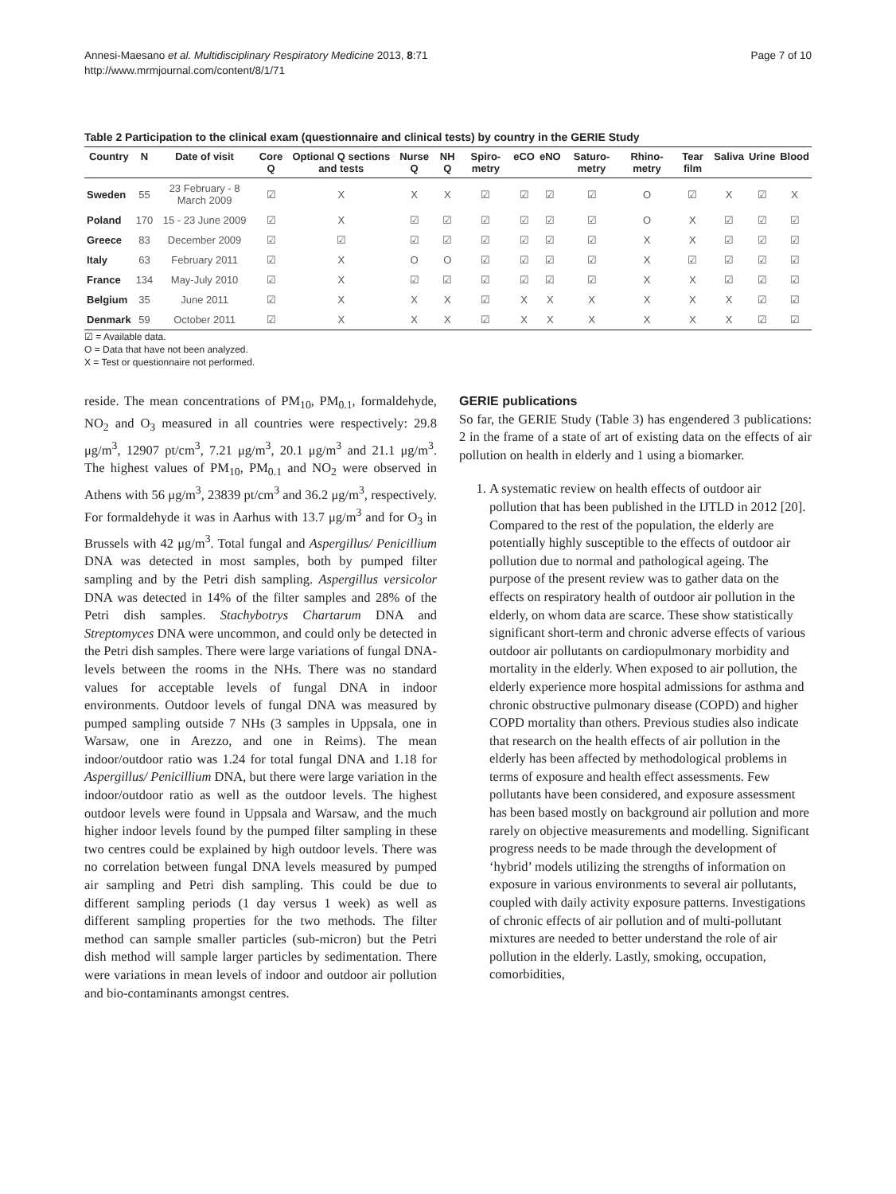Annesi-Maesano et al. Multidisciplinary Respiratory Medicine 2013, 8:71
http://www.mrmjournal.com/content/8/1/71
Page 7 of 10
Table 2 Participation to the clinical exam (questionnaire and clinical tests) by country in the GERIE Study
| Country | N | Date of visit | Core Q | Optional Q sections and tests | Nurse Q | NH Q | Spiro-metry | eCO | eNO | Saturo-metry | Rhino-metry | Tear film | Saliva | Urine | Blood |
| --- | --- | --- | --- | --- | --- | --- | --- | --- | --- | --- | --- | --- | --- | --- | --- |
| Sweden | 55 | 23 February - 8 March 2009 | ☑ | X | X | X | ☑ | ☑ | ☑ | ☑ | O | ☑ | X | ☑ | X |
| Poland | 170 | 15 - 23 June 2009 | ☑ | X | ☑ | ☑ | ☑ | ☑ | ☑ | ☑ | O | X | ☑ | ☑ | ☑ |
| Greece | 83 | December 2009 | ☑ | ☑ | ☑ | ☑ | ☑ | ☑ | ☑ | ☑ | X | X | ☑ | ☑ | ☑ |
| Italy | 63 | February 2011 | ☑ | X | O | O | ☑ | ☑ | ☑ | ☑ | X | ☑ | ☑ | ☑ | ☑ |
| France | 134 | May-July 2010 | ☑ | X | ☑ | ☑ | ☑ | ☑ | ☑ | ☑ | X | X | ☑ | ☑ | ☑ |
| Belgium | 35 | June 2011 | ☑ | X | X | X | ☑ | X | X | X | X | X | X | ☑ | ☑ |
| Denmark | 59 | October 2011 | ☑ | X | X | X | ☑ | X | X | X | X | X | X | ☑ | ☑ |
☑ = Available data.
O = Data that have not been analyzed.
X = Test or questionnaire not performed.
reside. The mean concentrations of PM<sub>10</sub>, PM<sub>0.1</sub>, formaldehyde, NO<sub>2</sub> and O<sub>3</sub> measured in all countries were respectively: 29.8 μg/m<sup>3</sup>, 12907 pt/cm<sup>3</sup>, 7.21 μg/m<sup>3</sup>, 20.1 μg/m<sup>3</sup> and 21.1 μg/m<sup>3</sup>. The highest values of PM<sub>10</sub>, PM<sub>0.1</sub> and NO<sub>2</sub> were observed in Athens with 56 μg/m<sup>3</sup>, 23839 pt/cm<sup>3</sup> and 36.2 μg/m<sup>3</sup>, respectively. For formaldehyde it was in Aarhus with 13.7 μg/m<sup>3</sup> and for O<sub>3</sub> in Brussels with 42 μg/m<sup>3</sup>. Total fungal and Aspergillus/ Penicillium DNA was detected in most samples, both by pumped filter sampling and by the Petri dish sampling. Aspergillus versicolor DNA was detected in 14% of the filter samples and 28% of the Petri dish samples. Stachybotrys Chartarum DNA and Streptomyces DNA were uncommon, and could only be detected in the Petri dish samples. There were large variations of fungal DNA-levels between the rooms in the NHs. There was no standard values for acceptable levels of fungal DNA in indoor environments. Outdoor levels of fungal DNA was measured by pumped sampling outside 7 NHs (3 samples in Uppsala, one in Warsaw, one in Arezzo, and one in Reims). The mean indoor/outdoor ratio was 1.24 for total fungal DNA and 1.18 for Aspergillus/ Penicillium DNA, but there were large variation in the indoor/outdoor ratio as well as the outdoor levels. The highest outdoor levels were found in Uppsala and Warsaw, and the much higher indoor levels found by the pumped filter sampling in these two centres could be explained by high outdoor levels. There was no correlation between fungal DNA levels measured by pumped air sampling and Petri dish sampling. This could be due to different sampling periods (1 day versus 1 week) as well as different sampling properties for the two methods. The filter method can sample smaller particles (sub-micron) but the Petri dish method will sample larger particles by sedimentation. There were variations in mean levels of indoor and outdoor air pollution and bio-contaminants amongst centres.
GERIE publications
So far, the GERIE Study (Table 3) has engendered 3 publications: 2 in the frame of a state of art of existing data on the effects of air pollution on health in elderly and 1 using a biomarker.
1. A systematic review on health effects of outdoor air pollution that has been published in the IJTLD in 2012 [20]. Compared to the rest of the population, the elderly are potentially highly susceptible to the effects of outdoor air pollution due to normal and pathological ageing. The purpose of the present review was to gather data on the effects on respiratory health of outdoor air pollution in the elderly, on whom data are scarce. These show statistically significant short-term and chronic adverse effects of various outdoor air pollutants on cardiopulmonary morbidity and mortality in the elderly. When exposed to air pollution, the elderly experience more hospital admissions for asthma and chronic obstructive pulmonary disease (COPD) and higher COPD mortality than others. Previous studies also indicate that research on the health effects of air pollution in the elderly has been affected by methodological problems in terms of exposure and health effect assessments. Few pollutants have been considered, and exposure assessment has been based mostly on background air pollution and more rarely on objective measurements and modelling. Significant progress needs to be made through the development of ‘hybrid’ models utilizing the strengths of information on exposure in various environments to several air pollutants, coupled with daily activity exposure patterns. Investigations of chronic effects of air pollution and of multi-pollutant mixtures are needed to better understand the role of air pollution in the elderly. Lastly, smoking, occupation, comorbidities,